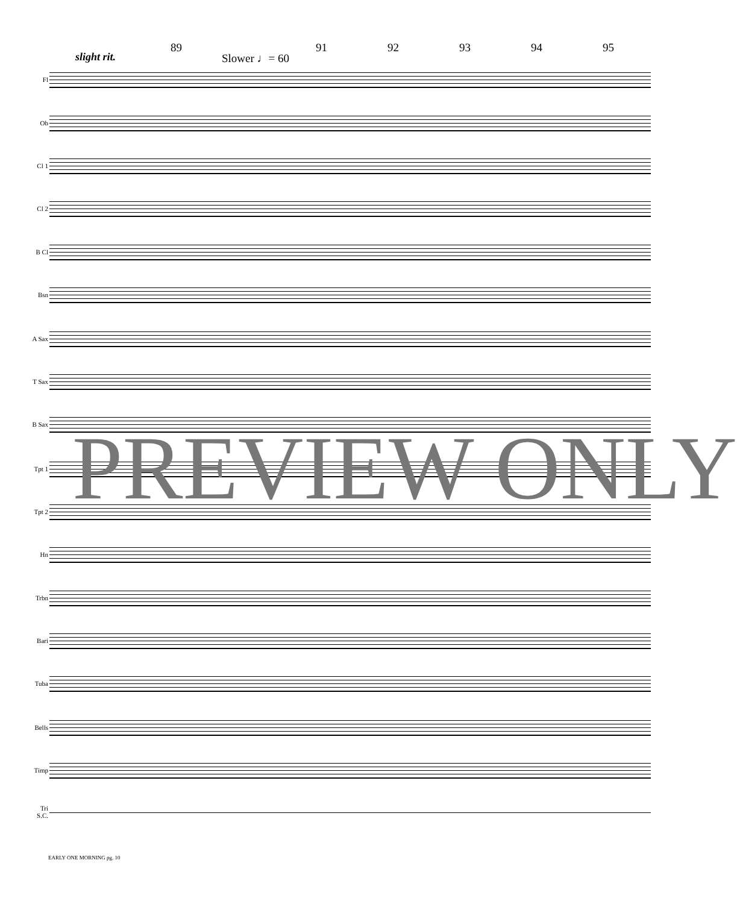89 91 92 93 94 95
slight rit. Slower ♩= 60
Fl
Ob
Cl 1
Cl 2
B Cl
Bsn
A Sax
T Sax
B Sax
Tpt 1
Tpt 2
Hn
Trbn
Bari
Tuba
Bells
Timp
Tri
S.C.
PREVIEW ONLY
EARLY ONE MORNING pg. 10